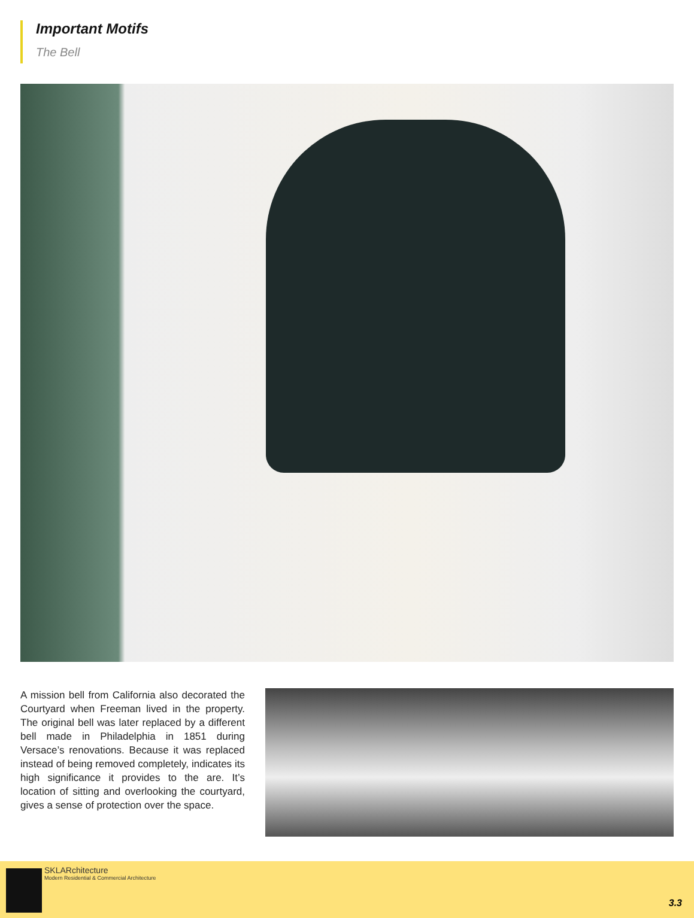Important Motifs
The Bell
A mission bell from California also decorated the Courtyard when Freeman lived in the property. The original bell was later replaced by a different bell made in Philadelphia in 1851 during Versace’s renovations. Because it was replaced instead of being removed completely, indicates its high significance it provides to the are. It’s location of sitting and overlooking the courtyard, gives a sense of protection over the space.
SKLARchitecture
Modern Residential & Commercial Architecture
3.3